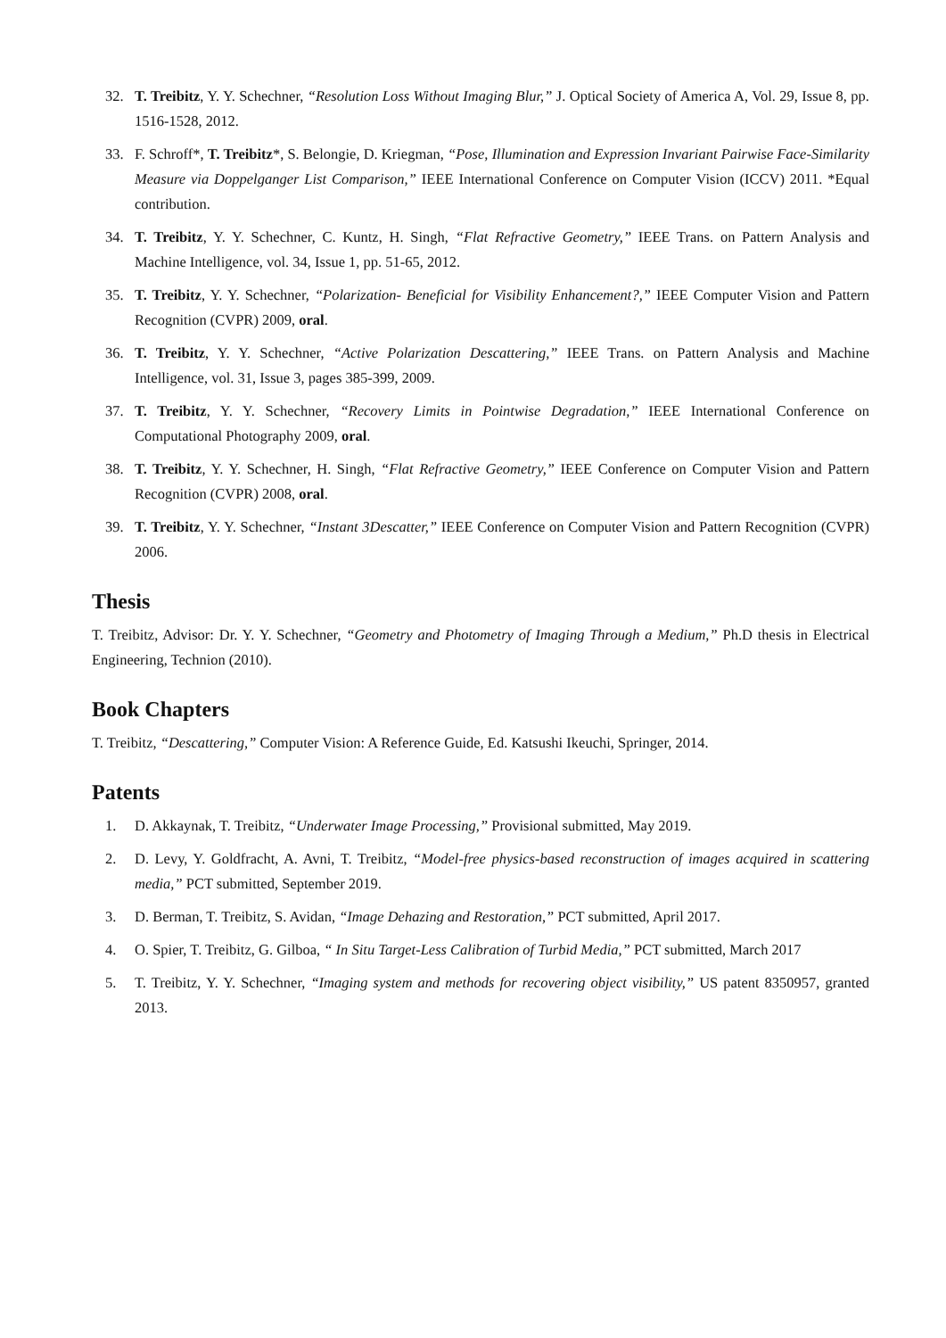32. T. Treibitz, Y. Y. Schechner, “Resolution Loss Without Imaging Blur,” J. Optical Society of America A, Vol. 29, Issue 8, pp. 1516-1528, 2012.
33. F. Schroff*, T. Treibitz*, S. Belongie, D. Kriegman, “Pose, Illumination and Expression Invariant Pairwise Face-Similarity Measure via Doppelganger List Comparison,” IEEE International Conference on Computer Vision (ICCV) 2011. *Equal contribution.
34. T. Treibitz, Y. Y. Schechner, C. Kuntz, H. Singh, “Flat Refractive Geometry,” IEEE Trans. on Pattern Analysis and Machine Intelligence, vol. 34, Issue 1, pp. 51-65, 2012.
35. T. Treibitz, Y. Y. Schechner, “Polarization- Beneficial for Visibility Enhancement?,” IEEE Computer Vision and Pattern Recognition (CVPR) 2009, oral.
36. T. Treibitz, Y. Y. Schechner, “Active Polarization Descattering,” IEEE Trans. on Pattern Analysis and Machine Intelligence, vol. 31, Issue 3, pages 385-399, 2009.
37. T. Treibitz, Y. Y. Schechner, “Recovery Limits in Pointwise Degradation,” IEEE International Conference on Computational Photography 2009, oral.
38. T. Treibitz, Y. Y. Schechner, H. Singh, “Flat Refractive Geometry,” IEEE Conference on Computer Vision and Pattern Recognition (CVPR) 2008, oral.
39. T. Treibitz, Y. Y. Schechner, “Instant 3Descatter,” IEEE Conference on Computer Vision and Pattern Recognition (CVPR) 2006.
Thesis
T. Treibitz, Advisor: Dr. Y. Y. Schechner, “Geometry and Photometry of Imaging Through a Medium,” Ph.D thesis in Electrical Engineering, Technion (2010).
Book Chapters
T. Treibitz, “Descattering,” Computer Vision: A Reference Guide, Ed. Katsushi Ikeuchi, Springer, 2014.
Patents
1. D. Akkaynak, T. Treibitz, “Underwater Image Processing,” Provisional submitted, May 2019.
2. D. Levy, Y. Goldfracht, A. Avni, T. Treibitz, “Model-free physics-based reconstruction of images acquired in scattering media,” PCT submitted, September 2019.
3. D. Berman, T. Treibitz, S. Avidan, “Image Dehazing and Restoration,” PCT submitted, April 2017.
4. O. Spier, T. Treibitz, G. Gilboa, “ In Situ Target-Less Calibration of Turbid Media,” PCT submitted, March 2017
5. T. Treibitz, Y. Y. Schechner, “Imaging system and methods for recovering object visibility,” US patent 8350957, granted 2013.